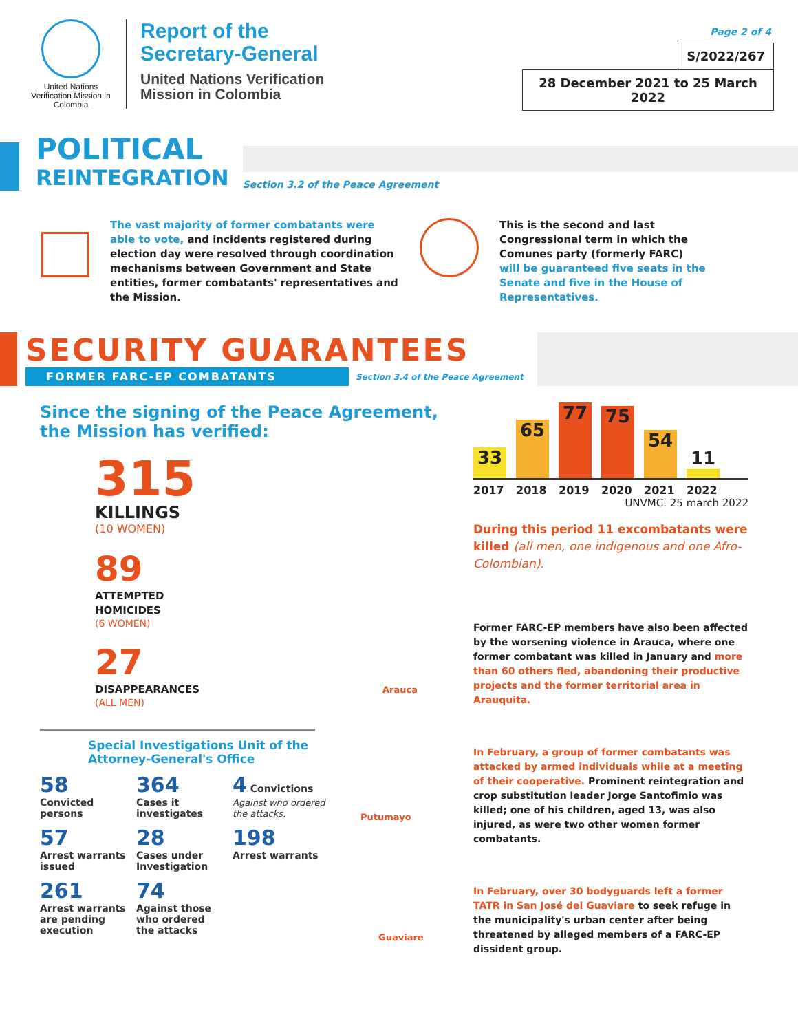United Nations Verification Mission in Colombia
Report of the
Secretary-General
United Nations Verification
Mission in Colombia
Page 2 of 4
S/2022/267
28 December 2021 to 25 March 2022
POLITICAL
REINTEGRATION
Section 3.2 of the Peace Agreement
The vast majority of former combatants were able to vote, and incidents registered during election day were resolved through coordination mechanisms between Government and State entities, former combatants' representatives and the Mission.
This is the second and last Congressional term in which the Comunes party (formerly FARC) will be guaranteed five seats in the Senate and five in the House of Representatives.
SECURITY GUARANTEES
FORMER FARC-EP COMBATANTS
Section 3.4 of the Peace Agreement
Since the signing of the Peace Agreement, the Mission has verified:
315
KILLINGS
(10 WOMEN)
89
ATTEMPTED
HOMICIDES
(6 WOMEN)
27
DISAPPEARANCES
(ALL MEN)
Special Investigations Unit of the Attorney-General's Office
58
Convicted persons
364
Cases it investigates
4 Convictions
Against who ordered the attacks.
57
Arrest warrants issued
28
Cases under Investigation
198
Arrest warrants
261
Arrest warrants are pending execution
74
Against those who ordered the attacks
33
65
77
75
54
11
2017 2018 2019 2020 2021 2022
UNVMC. 25 march 2022
During this period 11 excombatants were killed (all men, one indigenous and one Afro-Colombian).
Former FARC-EP members have also been affected by the worsening violence in Arauca, where one former combatant was killed in January and more than 60 others fled, abandoning their productive projects and the former territorial area in Arauquita.
In February, a group of former combatants was attacked by armed individuals while at a meeting of their cooperative. Prominent reintegration and crop substitution leader Jorge Santofimio was killed; one of his children, aged 13, was also injured, as were two other women former combatants.
In February, over 30 bodyguards left a former TATR in San José del Guaviare to seek refuge in the municipality's urban center after being threatened by alleged members of a FARC-EP dissident group.
Arauca
Putumayo
Guaviare